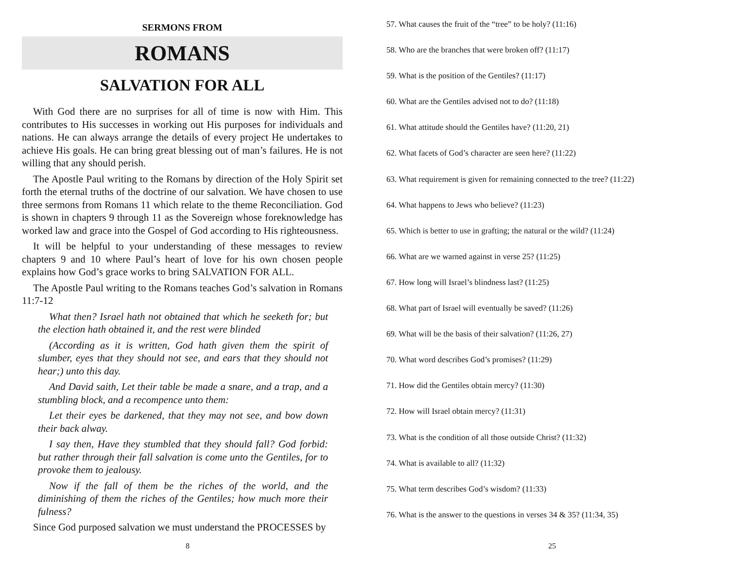SERMONS FROM
ROMANS
SALVATION FOR ALL
With God there are no surprises for all of time is now with Him. This contributes to His successes in working out His purposes for individuals and nations. He can always arrange the details of every project He undertakes to achieve His goals. He can bring great blessing out of man’s failures. He is not willing that any should perish.
The Apostle Paul writing to the Romans by direction of the Holy Spirit set forth the eternal truths of the doctrine of our salvation. We have chosen to use three sermons from Romans 11 which relate to the theme Reconciliation. God is shown in chapters 9 through 11 as the Sovereign whose foreknowledge has worked law and grace into the Gospel of God according to His righteousness.
It will be helpful to your understanding of these messages to review chapters 9 and 10 where Paul’s heart of love for his own chosen people explains how God’s grace works to bring SALVATION FOR ALL.
The Apostle Paul writing to the Romans teaches God’s salvation in Romans 11:7-12
What then? Israel hath not obtained that which he seeketh for; but the election hath obtained it, and the rest were blinded
(According as it is written, God hath given them the spirit of slumber, eyes that they should not see, and ears that they should not hear;) unto this day.
And David saith, Let their table be made a snare, and a trap, and a stumbling block, and a recompence unto them:
Let their eyes be darkened, that they may not see, and bow down their back alway.
I say then, Have they stumbled that they should fall? God forbid: but rather through their fall salvation is come unto the Gentiles, for to provoke them to jealousy.
Now if the fall of them be the riches of the world, and the diminishing of them the riches of the Gentiles; how much more their fulness?
Since God purposed salvation we must understand the PROCESSES by
57. What causes the fruit of the “tree” to be holy? (11:16)
58. Who are the branches that were broken off? (11:17)
59. What is the position of the Gentiles? (11:17)
60. What are the Gentiles advised not to do? (11:18)
61. What attitude should the Gentiles have? (11:20, 21)
62. What facets of God’s character are seen here? (11:22)
63. What requirement is given for remaining connected to the tree? (11:22)
64. What happens to Jews who believe? (11:23)
65. Which is better to use in grafting; the natural or the wild? (11:24)
66. What are we warned against in verse 25? (11:25)
67. How long will Israel’s blindness last? (11:25)
68. What part of Israel will eventually be saved? (11:26)
69. What will be the basis of their salvation? (11:26, 27)
70. What word describes God’s promises? (11:29)
71. How did the Gentiles obtain mercy? (11:30)
72. How will Israel obtain mercy? (11:31)
73. What is the condition of all those outside Christ? (11:32)
74. What is available to all? (11:32)
75. What term describes God’s wisdom? (11:33)
76. What is the answer to the questions in verses 34 & 35? (11:34, 35)
8 25